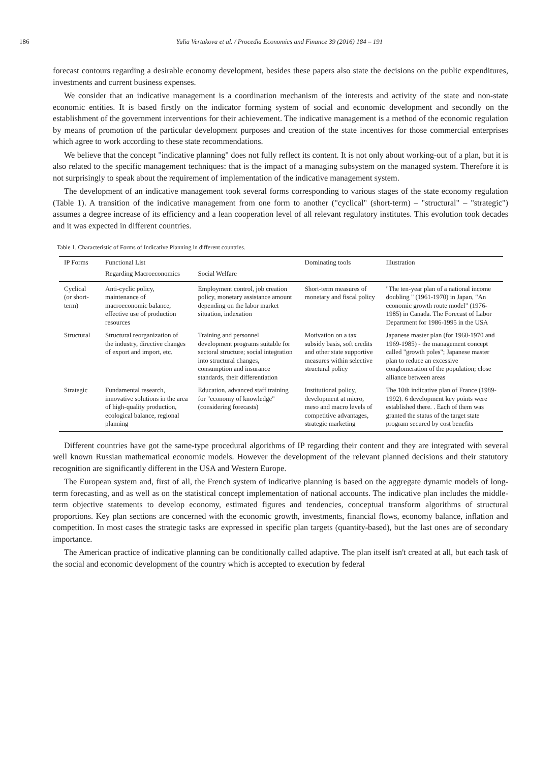186
Yulia Vertakova et al. / Procedia Economics and Finance 39 (2016) 184 – 191
forecast contours regarding a desirable economy development, besides these papers also state the decisions on the public expenditures, investments and current business expenses.
We consider that an indicative management is a coordination mechanism of the interests and activity of the state and non-state economic entities. It is based firstly on the indicator forming system of social and economic development and secondly on the establishment of the government interventions for their achievement. The indicative management is a method of the economic regulation by means of promotion of the particular development purposes and creation of the state incentives for those commercial enterprises which agree to work according to these state recommendations.
We believe that the concept "indicative planning" does not fully reflect its content. It is not only about working-out of a plan, but it is also related to the specific management techniques: that is the impact of a managing subsystem on the managed system. Therefore it is not surprisingly to speak about the requirement of implementation of the indicative management system.
The development of an indicative management took several forms corresponding to various stages of the state economy regulation (Table 1). A transition of the indicative management from one form to another ("cyclical" (short-term) – "structural" – "strategic") assumes a degree increase of its efficiency and a lean cooperation level of all relevant regulatory institutes. This evolution took decades and it was expected in different countries.
Table 1. Characteristic of Forms of Indicative Planning in different countries.
| IP Forms | Functional List | | Dominating tools | Illustration |
| --- | --- | --- | --- | --- |
| | Regarding Macroeconomics | Social Welfare | | |
| Cyclical (or short-term) | Anti-cyclic policy, maintenance of macroeconomic balance, effective use of production resources | Employment control, job creation policy, monetary assistance amount depending on the labor market situation, indexation | Short-term measures of monetary and fiscal policy | "The ten-year plan of a national income doubling " (1961-1970) in Japan, "An economic growth route model" (1976-1985) in Canada. The Forecast of Labor Department for 1986-1995 in the USA |
| Structural | Structural reorganization of the industry, directive changes of export and import, etc. | Training and personnel development programs suitable for sectoral structure; social integration into structural changes, consumption and insurance standards, their differentiation | Motivation on a tax subsidy basis, soft credits and other state supportive measures within selective structural policy | Japanese master plan (for 1960-1970 and 1969-1985) - the management concept called "growth poles"; Japanese master plan to reduce an excessive conglomeration of the population; close alliance between areas |
| Strategic | Fundamental research, innovative solutions in the area of high-quality production, ecological balance, regional planning | Education, advanced staff training for "economy of knowledge"(considering forecasts) | Institutional policy, development at micro, meso and macro levels of competitive advantages, strategic marketing | The 10th indicative plan of France (1989-1992). 6 development key points were established there. . Each of them was granted the status of the target state program secured by cost benefits |
Different countries have got the same-type procedural algorithms of IP regarding their content and they are integrated with several well known Russian mathematical economic models. However the development of the relevant planned decisions and their statutory recognition are significantly different in the USA and Western Europe.
The European system and, first of all, the French system of indicative planning is based on the aggregate dynamic models of long-term forecasting, and as well as on the statistical concept implementation of national accounts. The indicative plan includes the middle-term objective statements to develop economy, estimated figures and tendencies, conceptual transform algorithms of structural proportions. Key plan sections are concerned with the economic growth, investments, financial flows, economy balance, inflation and competition. In most cases the strategic tasks are expressed in specific plan targets (quantity-based), but the last ones are of secondary importance.
The American practice of indicative planning can be conditionally called adaptive. The plan itself isn't created at all, but each task of the social and economic development of the country which is accepted to execution by federal